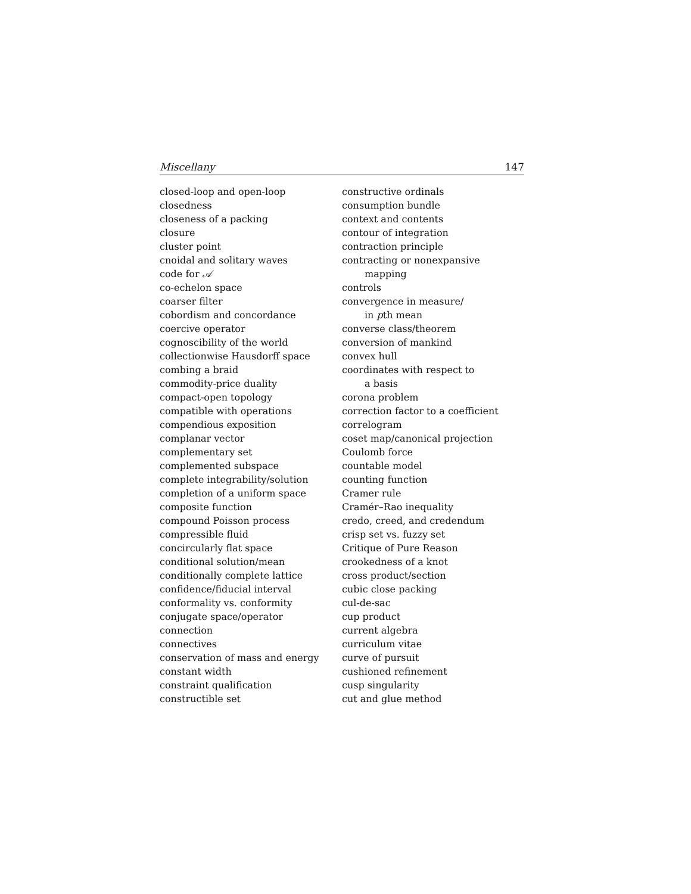Miscellany 147
closed-loop and open-loop
closedness
closeness of a packing
closure
cluster point
cnoidal and solitary waves
code for 𝒜
co-echelon space
coarser filter
cobordism and concordance
coercive operator
cognoscibility of the world
collectionwise Hausdorff space
combing a braid
commodity-price duality
compact-open topology
compatible with operations
compendious exposition
complanar vector
complementary set
complemented subspace
complete integrability/solution
completion of a uniform space
composite function
compound Poisson process
compressible fluid
concircularly flat space
conditional solution/mean
conditionally complete lattice
confidence/fiducial interval
conformality vs. conformity
conjugate space/operator
connection
connectives
conservation of mass and energy
constant width
constraint qualification
constructible set
constructive ordinals
consumption bundle
context and contents
contour of integration
contraction principle
contracting or nonexpansive
mapping
controls
convergence in measure/
in pth mean
converse class/theorem
conversion of mankind
convex hull
coordinates with respect to
a basis
corona problem
correction factor to a coefficient
correlogram
coset map/canonical projection
Coulomb force
countable model
counting function
Cramer rule
Cramér–Rao inequality
credo, creed, and credendum
crisp set vs. fuzzy set
Critique of Pure Reason
crookedness of a knot
cross product/section
cubic close packing
cul-de-sac
cup product
current algebra
curriculum vitae
curve of pursuit
cushioned refinement
cusp singularity
cut and glue method